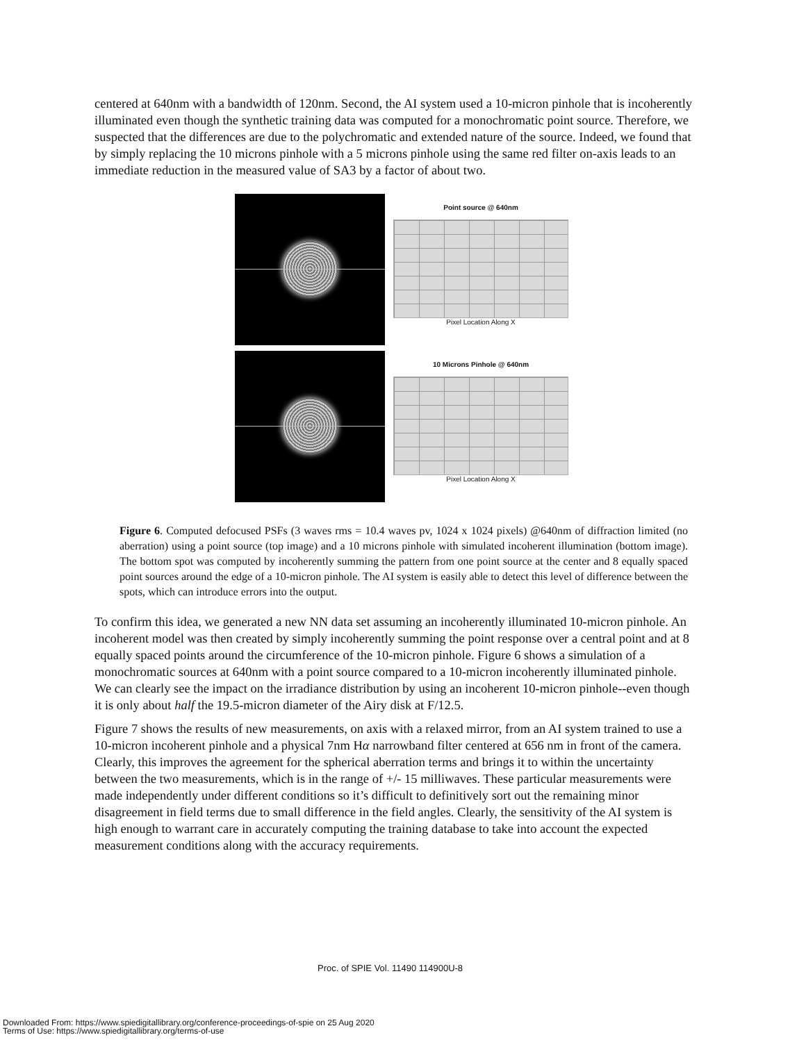centered at 640nm with a bandwidth of 120nm. Second, the AI system used a 10-micron pinhole that is incoherently illuminated even though the synthetic training data was computed for a monochromatic point source. Therefore, we suspected that the differences are due to the polychromatic and extended nature of the source. Indeed, we found that by simply replacing the 10 microns pinhole with a 5 microns pinhole using the same red filter on-axis leads to an immediate reduction in the measured value of SA3 by a factor of about two.
Point source @ 640nm
Pixel Location Along X
10 Microns Pinhole @ 640nm
Pixel Location Along X
Figure 6. Computed defocused PSFs (3 waves rms = 10.4 waves pv, 1024 x 1024 pixels) @640nm of diffraction limited (no aberration) using a point source (top image) and a 10 microns pinhole with simulated incoherent illumination (bottom image). The bottom spot was computed by incoherently summing the pattern from one point source at the center and 8 equally spaced point sources around the edge of a 10-micron pinhole. The AI system is easily able to detect this level of difference between the spots, which can introduce errors into the output.
To confirm this idea, we generated a new NN data set assuming an incoherently illuminated 10-micron pinhole. An incoherent model was then created by simply incoherently summing the point response over a central point and at 8 equally spaced points around the circumference of the 10-micron pinhole. Figure 6 shows a simulation of a monochromatic sources at 640nm with a point source compared to a 10-micron incoherently illuminated pinhole. We can clearly see the impact on the irradiance distribution by using an incoherent 10-micron pinhole--even though it is only about half the 19.5-micron diameter of the Airy disk at F/12.5.
Figure 7 shows the results of new measurements, on axis with a relaxed mirror, from an AI system trained to use a 10-micron incoherent pinhole and a physical 7nm Hα narrowband filter centered at 656 nm in front of the camera. Clearly, this improves the agreement for the spherical aberration terms and brings it to within the uncertainty between the two measurements, which is in the range of +/- 15 milliwaves. These particular measurements were made independently under different conditions so it’s difficult to definitively sort out the remaining minor disagreement in field terms due to small difference in the field angles. Clearly, the sensitivity of the AI system is high enough to warrant care in accurately computing the training database to take into account the expected measurement conditions along with the accuracy requirements.
Proc. of SPIE Vol. 11490 114900U-8
Downloaded From: https://www.spiedigitallibrary.org/conference-proceedings-of-spie on 25 Aug 2020
Terms of Use: https://www.spiedigitallibrary.org/terms-of-use